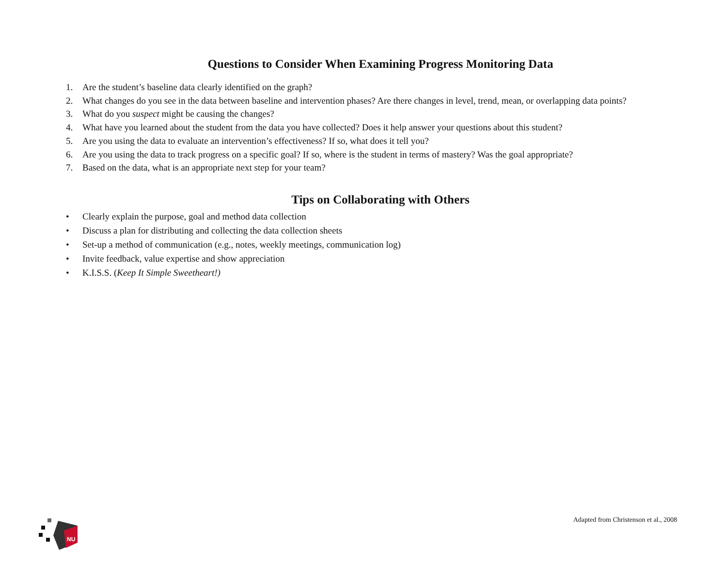Questions to Consider When Examining Progress Monitoring Data
1. Are the student’s baseline data clearly identified on the graph?
2. What changes do you see in the data between baseline and intervention phases? Are there changes in level, trend, mean, or overlapping data points?
3. What do you suspect might be causing the changes?
4. What have you learned about the student from the data you have collected? Does it help answer your questions about this student?
5. Are you using the data to evaluate an intervention’s effectiveness? If so, what does it tell you?
6. Are you using the data to track progress on a specific goal? If so, where is the student in terms of mastery? Was the goal appropriate?
7. Based on the data, what is an appropriate next step for your team?
Tips on Collaborating with Others
• Clearly explain the purpose, goal and method data collection
• Discuss a plan for distributing and collecting the data collection sheets
• Set-up a method of communication (e.g., notes, weekly meetings, communication log)
• Invite feedback, value expertise and show appreciation
• K.I.S.S. (Keep It Simple Sweetheart!)
NU
Adapted from Christenson et al., 2008